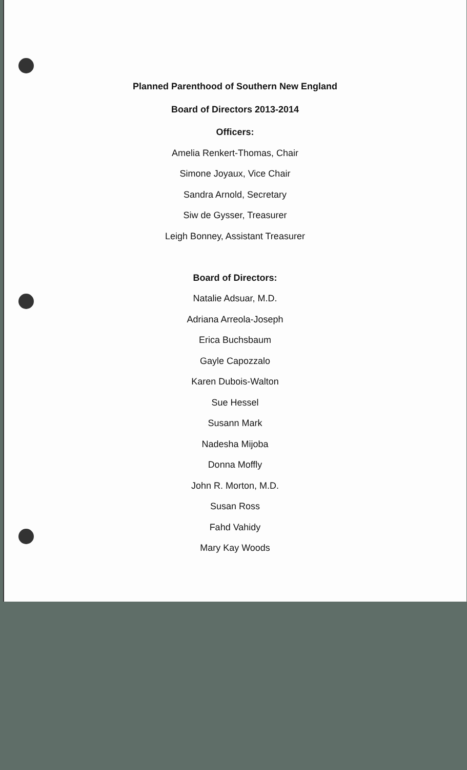Planned Parenthood of Southern New England
Board of Directors 2013-2014
Officers:
Amelia Renkert-Thomas, Chair
Simone Joyaux, Vice Chair
Sandra Arnold, Secretary
Siw de Gysser, Treasurer
Leigh Bonney, Assistant Treasurer
Board of Directors:
Natalie Adsuar, M.D.
Adriana Arreola-Joseph
Erica Buchsbaum
Gayle Capozzalo
Karen Dubois-Walton
Sue Hessel
Susann Mark
Nadesha Mijoba
Donna Moffly
John R. Morton, M.D.
Susan Ross
Fahd Vahidy
Mary Kay Woods